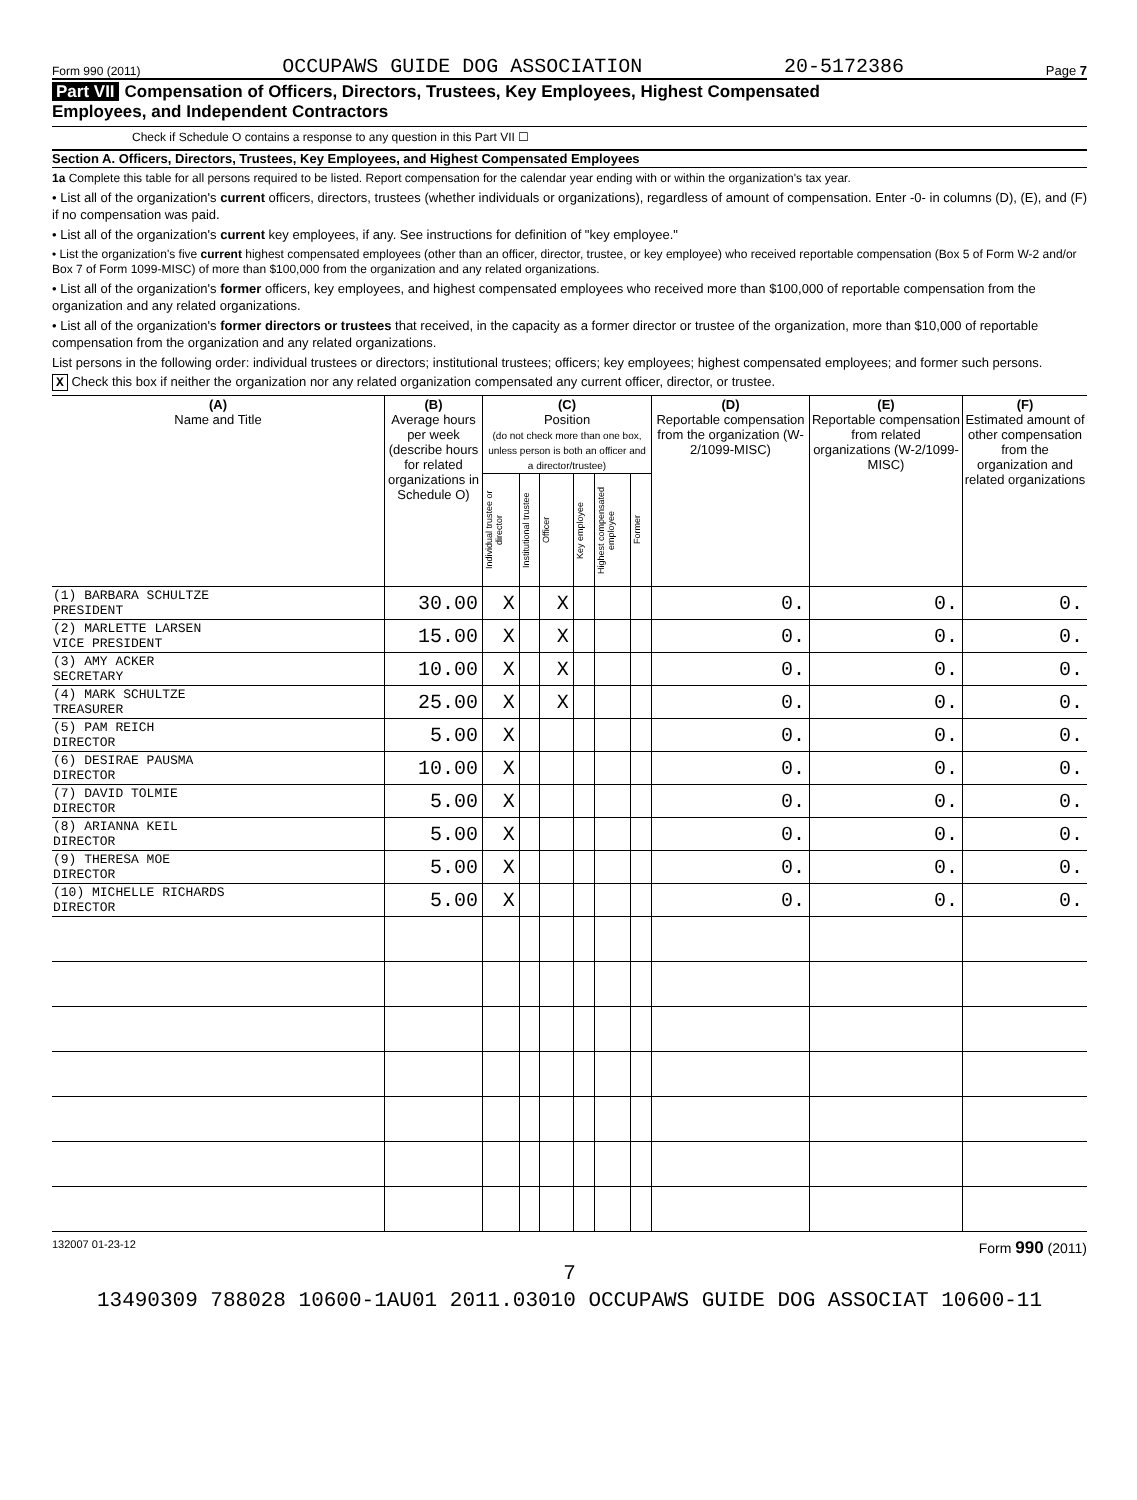Form 990 (2011) OCCUPAWS GUIDE DOG ASSOCIATION 20-5172386 Page 7
Part VII Compensation of Officers, Directors, Trustees, Key Employees, Highest Compensated
Employees, and Independent Contractors
Check if Schedule O contains a response to any question in this Part VII ☐
Section A. Officers, Directors, Trustees, Key Employees, and Highest Compensated Employees
1a Complete this table for all persons required to be listed. Report compensation for the calendar year ending with or within the organization's tax year.
• List all of the organization's current officers, directors, trustees (whether individuals or organizations), regardless of amount of compensation. Enter -0- in columns (D), (E), and (F) if no compensation was paid.
• List all of the organization's current key employees, if any. See instructions for definition of "key employee."
• List the organization's five current highest compensated employees (other than an officer, director, trustee, or key employee) who received reportable compensation (Box 5 of Form W-2 and/or Box 7 of Form 1099-MISC) of more than $100,000 from the organization and any related organizations.
• List all of the organization's former officers, key employees, and highest compensated employees who received more than $100,000 of reportable compensation from the organization and any related organizations.
• List all of the organization's former directors or trustees that received, in the capacity as a former director or trustee of the organization, more than $10,000 of reportable compensation from the organization and any related organizations.
List persons in the following order: individual trustees or directors; institutional trustees; officers; key employees; highest compensated employees; and former such persons.
X Check this box if neither the organization nor any related organization compensated any current officer, director, or trustee.
| (A) Name and Title | (B) Average hours per week (describe hours for related organizations in Schedule O) | (C) Position (do not check more than one box, unless person is both an officer and a director/trustee) | | | | | | (D) Reportable compensation from the organization (W-2/1099-MISC) | (E) Reportable compensation from related organizations (W-2/1099-MISC) | (F) Estimated amount of other compensation from the organization and related organizations |
| --- | --- | --- | --- | --- | --- | --- | --- | --- | --- | --- |
| | | Individual trustee or director | Institutional trustee | Officer | Key employee | Highest compensated employee | Former | | | |
| (1) BARBARA SCHULTZE PRESIDENT | 30.00 | X | | X | | | | 0. | 0. | 0. |
| (2) MARLETTE LARSEN VICE PRESIDENT | 15.00 | X | | X | | | | 0. | 0. | 0. |
| (3) AMY ACKER SECRETARY | 10.00 | X | | X | | | | 0. | 0. | 0. |
| (4) MARK SCHULTZE TREASURER | 25.00 | X | | X | | | | 0. | 0. | 0. |
| (5) PAM REICH DIRECTOR | 5.00 | X | | | | | | 0. | 0. | 0. |
| (6) DESIRAE PAUSMA DIRECTOR | 10.00 | X | | | | | | 0. | 0. | 0. |
| (7) DAVID TOLMIE DIRECTOR | 5.00 | X | | | | | | 0. | 0. | 0. |
| (8) ARIANNA KEIL DIRECTOR | 5.00 | X | | | | | | 0. | 0. | 0. |
| (9) THERESA MOE DIRECTOR | 5.00 | X | | | | | | 0. | 0. | 0. |
| (10) MICHELLE RICHARDS DIRECTOR | 5.00 | X | | | | | | 0. | 0. | 0. |
132007 01-23-12 Form 990 (2011)
7
13490309 788028 10600-1AU01 2011.03010 OCCUPAWS GUIDE DOG ASSOCIAT 10600-11